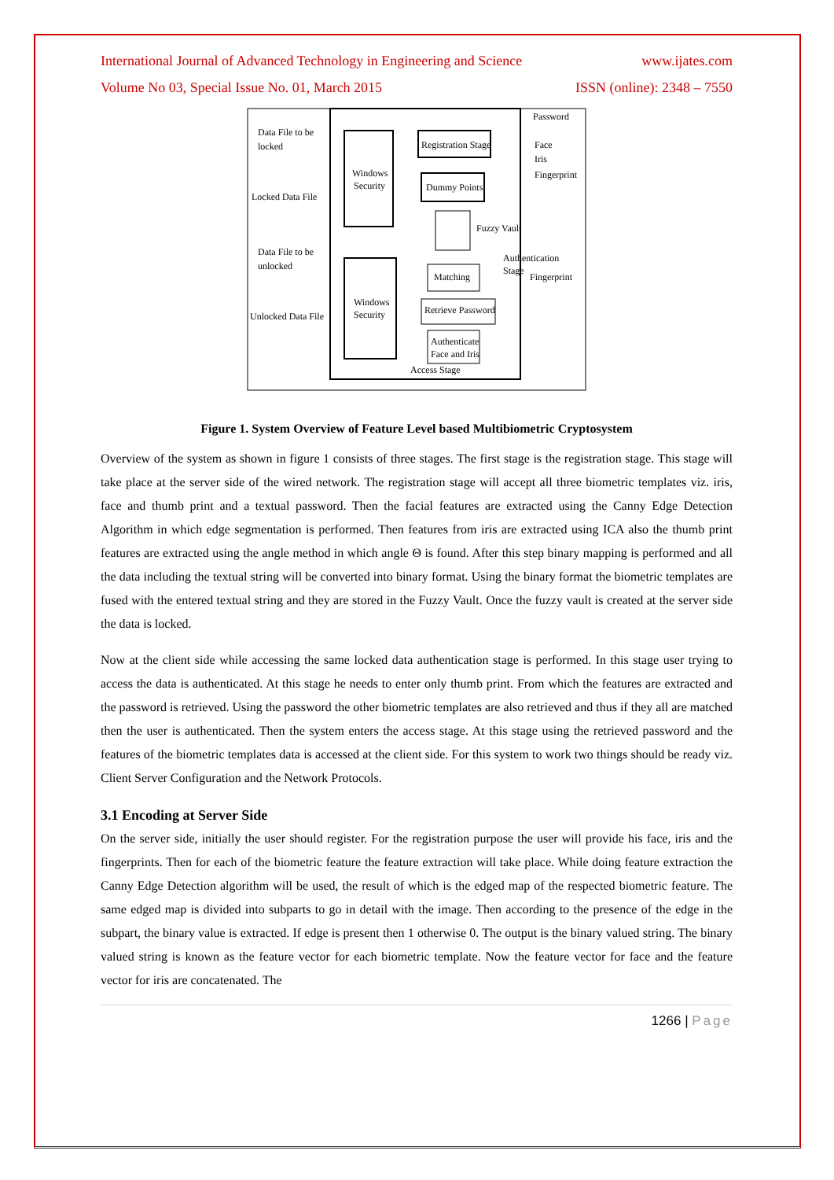International Journal of Advanced Technology in Engineering and Science www.ijates.com
Volume No 03, Special Issue No. 01, March 2015 ISSN (online): 2348 – 7550
Data File to be
locked
Locked Data File
Data File to be
unlocked
Unlocked Data File
Windows
Security
Windows
Security
Registration Stage
Dummy Points
Fuzzy Vault
Matching
Retrieve Password
Authenticate
Face and Iris
Access Stage
Password
Face
Iris
Fingerprint
Authentication
Stage
Fingerprint
Figure 1. System Overview of Feature Level based Multibiometric Cryptosystem
Overview of the system as shown in figure 1 consists of three stages. The first stage is the registration stage. This stage will take place at the server side of the wired network. The registration stage will accept all three biometric templates viz. iris, face and thumb print and a textual password. Then the facial features are extracted using the Canny Edge Detection Algorithm in which edge segmentation is performed. Then features from iris are extracted using ICA also the thumb print features are extracted using the angle method in which angle Θ is found. After this step binary mapping is performed and all the data including the textual string will be converted into binary format. Using the binary format the biometric templates are fused with the entered textual string and they are stored in the Fuzzy Vault. Once the fuzzy vault is created at the server side the data is locked.
Now at the client side while accessing the same locked data authentication stage is performed. In this stage user trying to access the data is authenticated. At this stage he needs to enter only thumb print. From which the features are extracted and the password is retrieved. Using the password the other biometric templates are also retrieved and thus if they all are matched then the user is authenticated. Then the system enters the access stage. At this stage using the retrieved password and the features of the biometric templates data is accessed at the client side. For this system to work two things should be ready viz. Client Server Configuration and the Network Protocols.
3.1 Encoding at Server Side
On the server side, initially the user should register. For the registration purpose the user will provide his face, iris and the fingerprints. Then for each of the biometric feature the feature extraction will take place. While doing feature extraction the Canny Edge Detection algorithm will be used, the result of which is the edged map of the respected biometric feature. The same edged map is divided into subparts to go in detail with the image. Then according to the presence of the edge in the subpart, the binary value is extracted. If edge is present then 1 otherwise 0. The output is the binary valued string. The binary valued string is known as the feature vector for each biometric template. Now the feature vector for face and the feature vector for iris are concatenated. The
1266 | Page